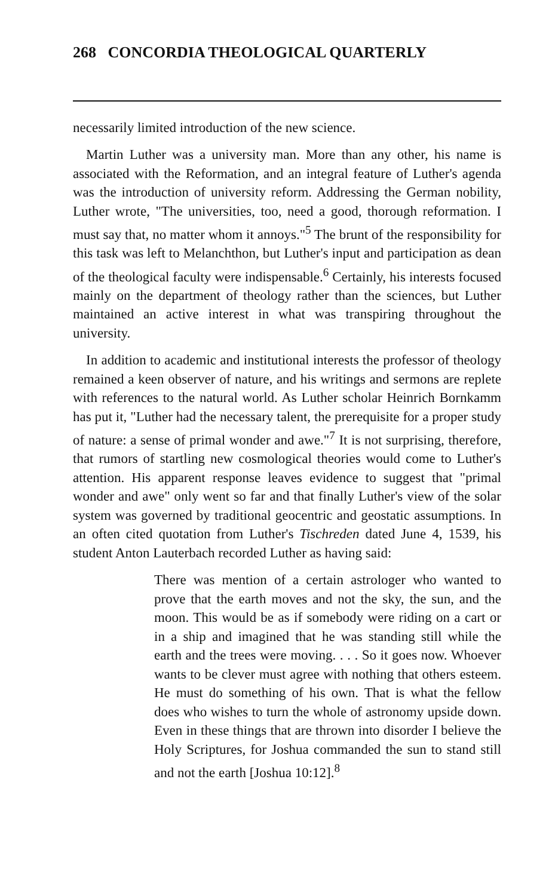268 CONCORDIA THEOLOGICAL QUARTERLY
necessarily limited introduction of the new science.
Martin Luther was a university man. More than any other, his name is associated with the Reformation, and an integral feature of Luther's agenda was the introduction of university reform. Addressing the German nobility, Luther wrote, "The universities, too, need a good, thorough reformation. I must say that, no matter whom it annoys."<sup>5</sup> The brunt of the responsibility for this task was left to Melanchthon, but Luther's input and participation as dean of the theological faculty were indispensable.<sup>6</sup> Certainly, his interests focused mainly on the department of theology rather than the sciences, but Luther maintained an active interest in what was transpiring throughout the university.
In addition to academic and institutional interests the professor of theology remained a keen observer of nature, and his writings and sermons are replete with references to the natural world. As Luther scholar Heinrich Bornkamm has put it, "Luther had the necessary talent, the prerequisite for a proper study of nature: a sense of primal wonder and awe."<sup>7</sup> It is not surprising, therefore, that rumors of startling new cosmological theories would come to Luther's attention. His apparent response leaves evidence to suggest that "primal wonder and awe" only went so far and that finally Luther's view of the solar system was governed by traditional geocentric and geostatic assumptions. In an often cited quotation from Luther's Tischreden dated June 4, 1539, his student Anton Lauterbach recorded Luther as having said:
There was mention of a certain astrologer who wanted to prove that the earth moves and not the sky, the sun, and the moon. This would be as if somebody were riding on a cart or in a ship and imagined that he was standing still while the earth and the trees were moving. . . . So it goes now. Whoever wants to be clever must agree with nothing that others esteem. He must do something of his own. That is what the fellow does who wishes to turn the whole of astronomy upside down. Even in these things that are thrown into disorder I believe the Holy Scriptures, for Joshua commanded the sun to stand still and not the earth [Joshua 10:12].<sup>8</sup>